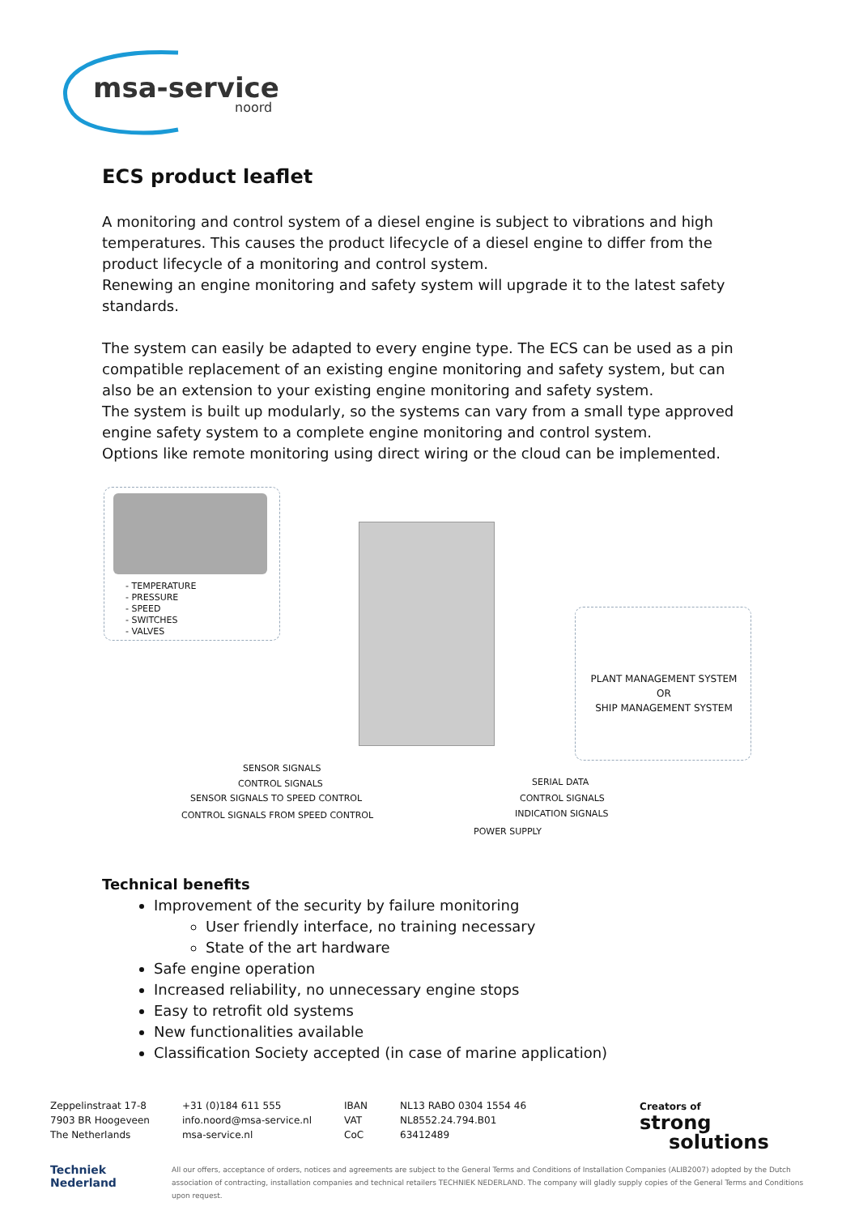msa-service
noord
ECS product leaflet
A monitoring and control system of a diesel engine is subject to vibrations and high temperatures. This causes the product lifecycle of a diesel engine to differ from the product lifecycle of a monitoring and control system.
Renewing an engine monitoring and safety system will upgrade it to the latest safety standards.
The system can easily be adapted to every engine type. The ECS can be used as a pin compatible replacement of an existing engine monitoring and safety system, but can also be an extension to your existing engine monitoring and safety system.
The system is built up modularly, so the systems can vary from a small type approved engine safety system to a complete engine monitoring and control system.
Options like remote monitoring using direct wiring or the cloud can be implemented.
- TEMPERATURE
- PRESSURE
- SPEED
- SWITCHES
- VALVES
PLANT MANAGEMENT SYSTEM
OR
SHIP MANAGEMENT SYSTEM
SENSOR SIGNALS
CONTROL SIGNALS
SENSOR SIGNALS TO SPEED CONTROL
CONTROL SIGNALS FROM SPEED CONTROL
SERIAL DATA
CONTROL SIGNALS
INDICATION SIGNALS
POWER SUPPLY
Technical benefits
Improvement of the security by failure monitoring
User friendly interface, no training necessary
State of the art hardware
Safe engine operation
Increased reliability, no unnecessary engine stops
Easy to retrofit old systems
New functionalities available
Classification Society accepted (in case of marine application)
Zeppelinstraat 17-8
7903 BR Hoogeveen
The Netherlands
+31 (0)184 611 555
info.noord@msa-service.nl
msa-service.nl
IBAN
VAT
CoC
NL13 RABO 0304 1554 46
NL8552.24.794.B01
63412489
Creators of
strong
solutions
Techniek
Nederland
All our offers, acceptance of orders, notices and agreements are subject to the General Terms and Conditions of Installation Companies (ALIB2007) adopted by the Dutch association of contracting, installation companies and technical retailers TECHNIEK NEDERLAND. The company will gladly supply copies of the General Terms and Conditions upon request.